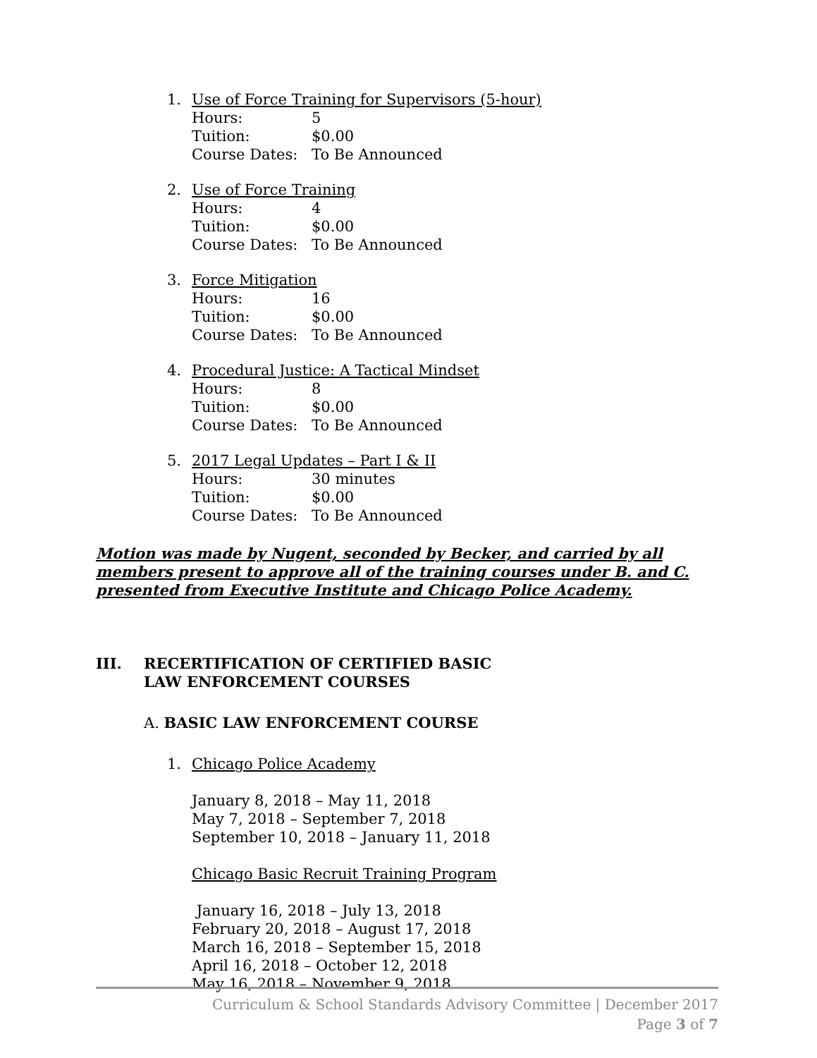1. Use of Force Training for Supervisors (5-hour)
Hours: 5
Tuition: $0.00
Course Dates: To Be Announced
2. Use of Force Training
Hours: 4
Tuition: $0.00
Course Dates: To Be Announced
3. Force Mitigation
Hours: 16
Tuition: $0.00
Course Dates: To Be Announced
4. Procedural Justice: A Tactical Mindset
Hours: 8
Tuition: $0.00
Course Dates: To Be Announced
5. 2017 Legal Updates – Part I & II
Hours: 30 minutes
Tuition: $0.00
Course Dates: To Be Announced
Motion was made by Nugent, seconded by Becker, and carried by all members present to approve all of the training courses under B. and C. presented from Executive Institute and Chicago Police Academy.
III. RECERTIFICATION OF CERTIFIED BASIC
LAW ENFORCEMENT COURSES
A. BASIC LAW ENFORCEMENT COURSE
1. Chicago Police Academy
January 8, 2018 – May 11, 2018
May 7, 2018 – September 7, 2018
September 10, 2018 – January 11, 2018
Chicago Basic Recruit Training Program
January 16, 2018 – July 13, 2018
February 20, 2018 – August 17, 2018
March 16, 2018 – September 15, 2018
April 16, 2018 – October 12, 2018
May 16, 2018 – November 9, 2018
Curriculum & School Standards Advisory Committee | December 2017
Page 3 of 7